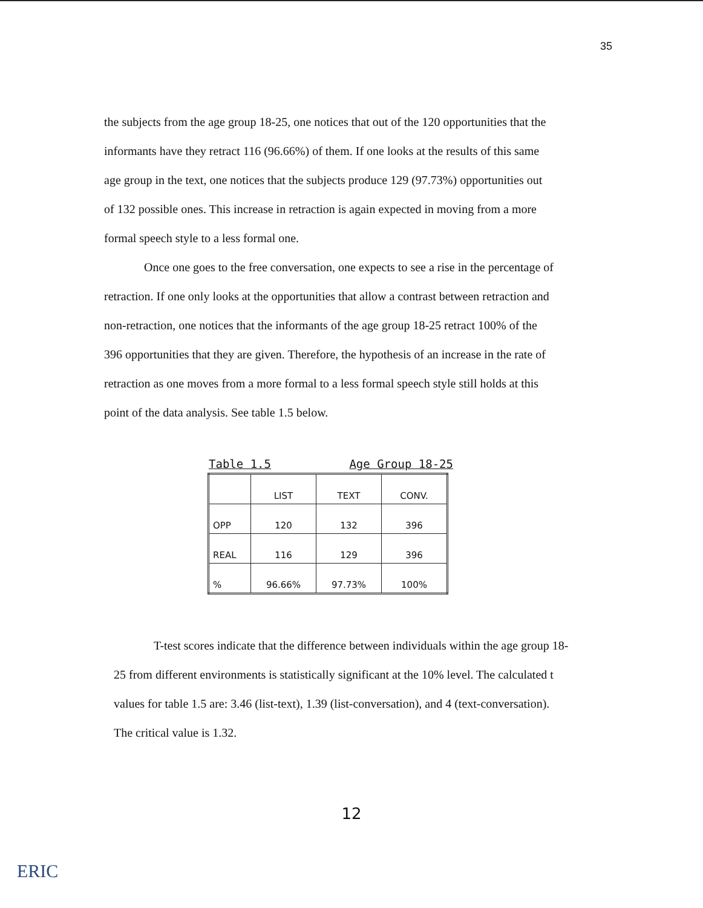35
the subjects from the age group 18-25, one notices that out of the 120 opportunities that the informants have they retract 116 (96.66%) of them. If one looks at the results of this same age group in the text, one notices that the subjects produce 129 (97.73%) opportunities out of 132 possible ones. This increase in retraction is again expected in moving from a more formal speech style to a less formal one.
Once one goes to the free conversation, one expects to see a rise in the percentage of retraction. If one only looks at the opportunities that allow a contrast between retraction and non-retraction, one notices that the informants of the age group 18-25 retract 100% of the 396 opportunities that they are given. Therefore, the hypothesis of an increase in the rate of retraction as one moves from a more formal to a less formal speech style still holds at this point of the data analysis. See table 1.5 below.
Table 1.5 Age Group 18-25
| | LIST | TEXT | CONV. |
| --- | --- | --- | --- |
| OPP | 120 | 132 | 396 |
| REAL | 116 | 129 | 396 |
| % | 96.66% | 97.73% | 100% |
T-test scores indicate that the difference between individuals within the age group 18-25 from different environments is statistically significant at the 10% level. The calculated t values for table 1.5 are: 3.46 (list-text), 1.39 (list-conversation), and 4 (text-conversation). The critical value is 1.32.
12
ERIC